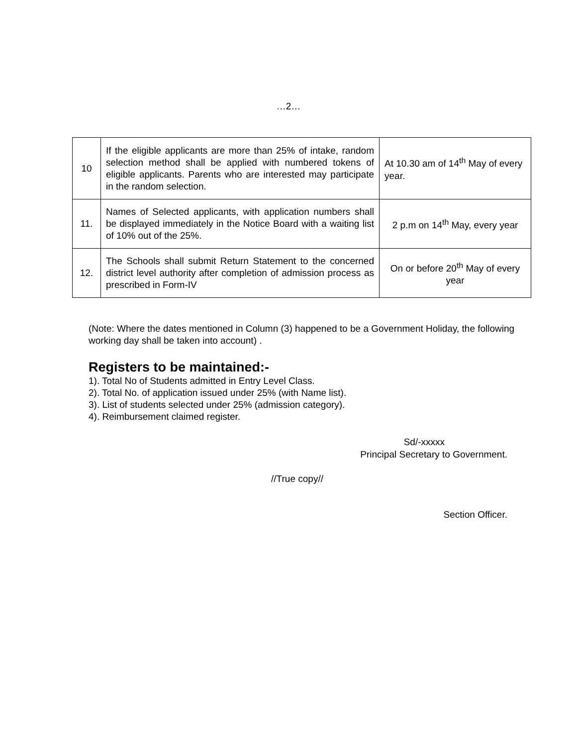…2…
| 10 | If the eligible applicants are more than 25% of intake, random selection method shall be applied with numbered tokens of eligible applicants. Parents who are interested may participate in the random selection. | At 10.30 am of 14<sup>th</sup> May of every year. |
| 11. | Names of Selected applicants, with application numbers shall be displayed immediately in the Notice Board with a waiting list of 10% out of the 25%. | 2 p.m on 14<sup>th</sup> May, every year |
| 12. | The Schools shall submit Return Statement to the concerned district level authority after completion of admission process as prescribed in Form-IV | On or before 20<sup>th</sup> May of every year |
(Note: Where the dates mentioned in Column (3) happened to be a Government Holiday, the following working day shall be taken into account) .
Registers to be maintained:-
1). Total No of Students admitted in Entry Level Class.
2). Total No. of application issued under 25% (with Name list).
3). List of students selected under 25% (admission category).
4). Reimbursement claimed register.
Sd/-xxxxx
Principal Secretary to Government.
//True copy//
Section Officer.